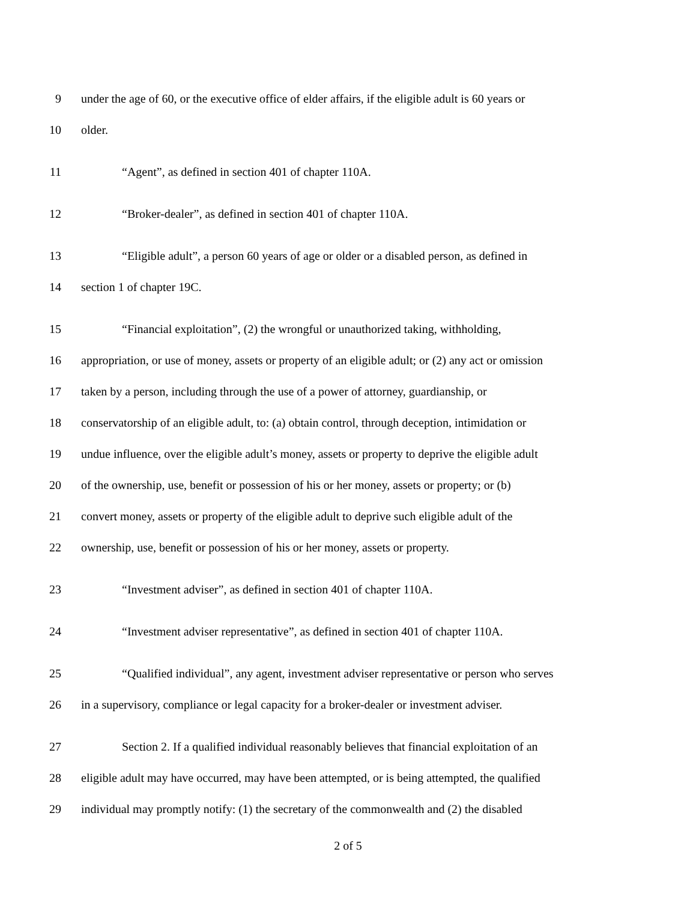9 under the age of 60, or the executive office of elder affairs, if the eligible adult is 60 years or
10 older.
11 “Agent”, as defined in section 401 of chapter 110A.
12 “Broker-dealer”, as defined in section 401 of chapter 110A.
13 “Eligible adult”, a person 60 years of age or older or a disabled person, as defined in
14 section 1 of chapter 19C.
15 “Financial exploitation”, (2) the wrongful or unauthorized taking, withholding,
16 appropriation, or use of money, assets or property of an eligible adult; or (2) any act or omission
17 taken by a person, including through the use of a power of attorney, guardianship, or
18 conservatorship of an eligible adult, to: (a) obtain control, through deception, intimidation or
19 undue influence, over the eligible adult’s money, assets or property to deprive the eligible adult
20 of the ownership, use, benefit or possession of his or her money, assets or property; or (b)
21 convert money, assets or property of the eligible adult to deprive such eligible adult of the
22 ownership, use, benefit or possession of his or her money, assets or property.
23 “Investment adviser”, as defined in section 401 of chapter 110A.
24 “Investment adviser representative”, as defined in section 401 of chapter 110A.
25 “Qualified individual”, any agent, investment adviser representative or person who serves
26 in a supervisory, compliance or legal capacity for a broker-dealer or investment adviser.
27 Section 2. If a qualified individual reasonably believes that financial exploitation of an
28 eligible adult may have occurred, may have been attempted, or is being attempted, the qualified
29 individual may promptly notify: (1) the secretary of the commonwealth and (2) the disabled
2 of 5